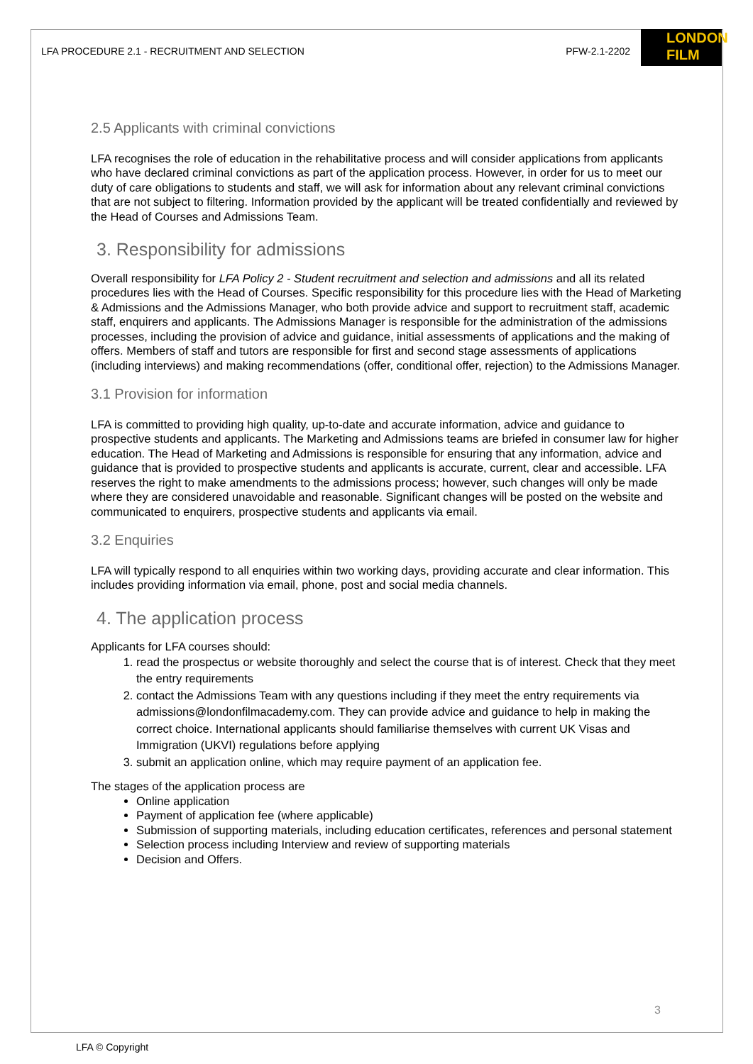LONDON
FILM
LFA PROCEDURE 2.1 - RECRUITMENT AND SELECTION PFW-2.1-2202
2.5 Applicants with criminal convictions
LFA recognises the role of education in the rehabilitative process and will consider applications from applicants who have declared criminal convictions as part of the application process. However, in order for us to meet our duty of care obligations to students and staff, we will ask for information about any relevant criminal convictions that are not subject to filtering. Information provided by the applicant will be treated confidentially and reviewed by the Head of Courses and Admissions Team.
3. Responsibility for admissions
Overall responsibility for LFA Policy 2 - Student recruitment and selection and admissions and all its related procedures lies with the Head of Courses. Specific responsibility for this procedure lies with the Head of Marketing & Admissions and the Admissions Manager, who both provide advice and support to recruitment staff, academic staff, enquirers and applicants. The Admissions Manager is responsible for the administration of the admissions processes, including the provision of advice and guidance, initial assessments of applications and the making of offers. Members of staff and tutors are responsible for first and second stage assessments of applications (including interviews) and making recommendations (offer, conditional offer, rejection) to the Admissions Manager.
3.1 Provision for information
LFA is committed to providing high quality, up-to-date and accurate information, advice and guidance to prospective students and applicants. The Marketing and Admissions teams are briefed in consumer law for higher education. The Head of Marketing and Admissions is responsible for ensuring that any information, advice and guidance that is provided to prospective students and applicants is accurate, current, clear and accessible. LFA reserves the right to make amendments to the admissions process; however, such changes will only be made where they are considered unavoidable and reasonable. Significant changes will be posted on the website and communicated to enquirers, prospective students and applicants via email.
3.2 Enquiries
LFA will typically respond to all enquiries within two working days, providing accurate and clear information. This includes providing information via email, phone, post and social media channels.
4. The application process
Applicants for LFA courses should:
1. read the prospectus or website thoroughly and select the course that is of interest. Check that they meet the entry requirements
2. contact the Admissions Team with any questions including if they meet the entry requirements via admissions@londonfilmacademy.com. They can provide advice and guidance to help in making the correct choice. International applicants should familiarise themselves with current UK Visas and Immigration (UKVI) regulations before applying
3. submit an application online, which may require payment of an application fee.
The stages of the application process are
Online application
Payment of application fee (where applicable)
Submission of supporting materials, including education certificates, references and personal statement
Selection process including Interview and review of supporting materials
Decision and Offers.
3
LFA © Copyright